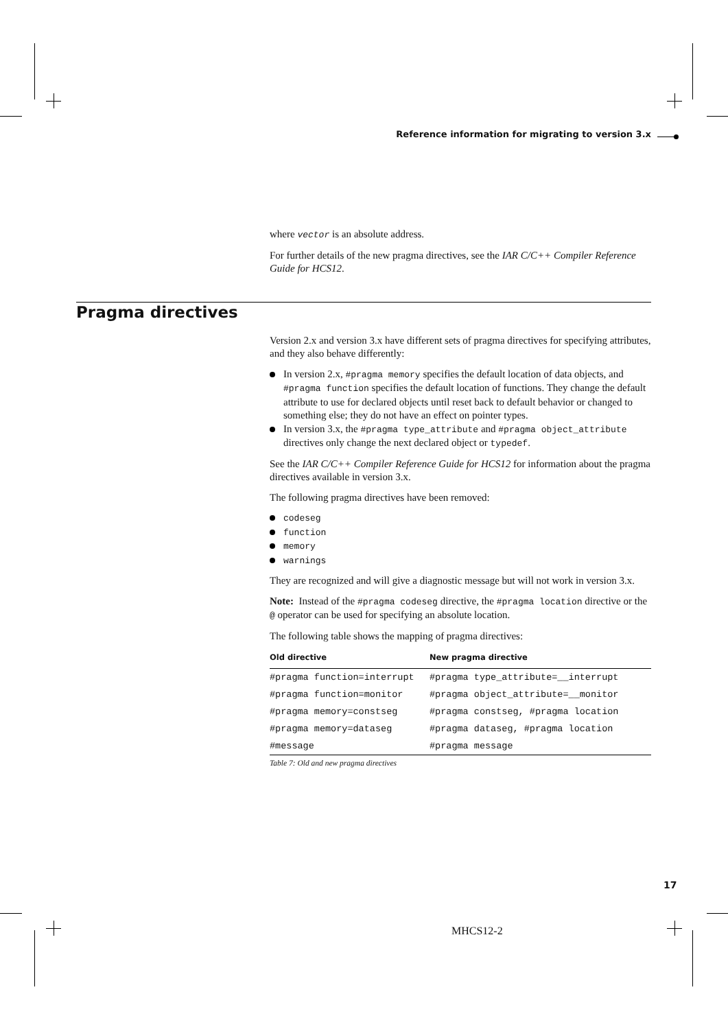Reference information for migrating to version 3.x
Pragma directives
where vector is an absolute address.
For further details of the new pragma directives, see the IAR C/C++ Compiler Reference Guide for HCS12.
Version 2.x and version 3.x have different sets of pragma directives for specifying attributes, and they also behave differently:
In version 2.x, #pragma memory specifies the default location of data objects, and #pragma function specifies the default location of functions. They change the default attribute to use for declared objects until reset back to default behavior or changed to something else; they do not have an effect on pointer types.
In version 3.x, the #pragma type_attribute and #pragma object_attribute directives only change the next declared object or typedef.
See the IAR C/C++ Compiler Reference Guide for HCS12 for information about the pragma directives available in version 3.x.
The following pragma directives have been removed:
codeseg
function
memory
warnings
They are recognized and will give a diagnostic message but will not work in version 3.x.
Note: Instead of the #pragma codeseg directive, the #pragma location directive or the @ operator can be used for specifying an absolute location.
The following table shows the mapping of pragma directives:
| Old directive | New pragma directive |
| --- | --- |
| #pragma function=interrupt | #pragma type_attribute=__interrupt |
| #pragma function=monitor | #pragma object_attribute=__monitor |
| #pragma memory=constseg | #pragma constseg, #pragma location |
| #pragma memory=dataseg | #pragma dataseg, #pragma location |
| #message | #pragma message |
Table 7: Old and new pragma directives
17
MHCS12-2